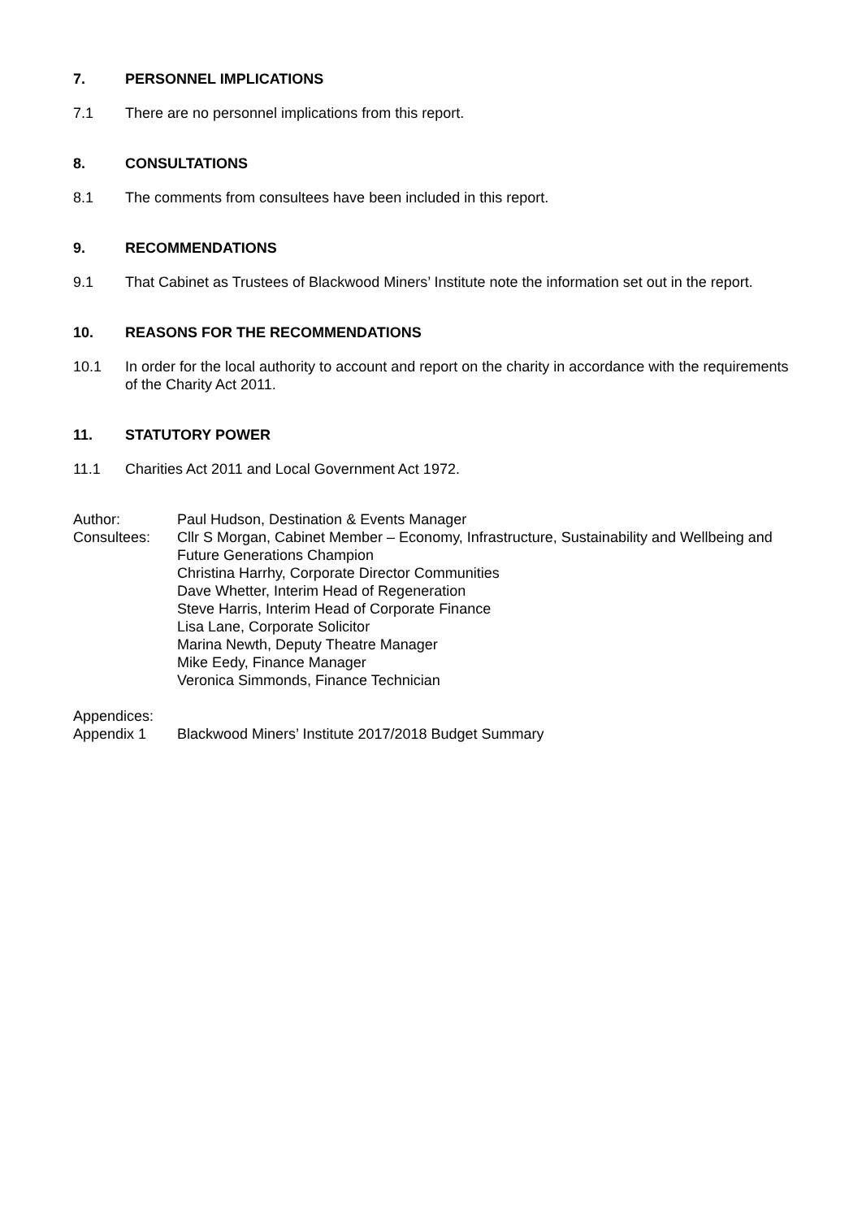7. PERSONNEL IMPLICATIONS
7.1 There are no personnel implications from this report.
8. CONSULTATIONS
8.1 The comments from consultees have been included in this report.
9. RECOMMENDATIONS
9.1 That Cabinet as Trustees of Blackwood Miners’ Institute note the information set out in the report.
10. REASONS FOR THE RECOMMENDATIONS
10.1 In order for the local authority to account and report on the charity in accordance with the requirements of the Charity Act 2011.
11. STATUTORY POWER
11.1 Charities Act 2011 and Local Government Act 1972.
Author: Paul Hudson, Destination & Events Manager
Consultees: Cllr S Morgan, Cabinet Member – Economy, Infrastructure, Sustainability and Wellbeing and Future Generations Champion
Christina Harrhy, Corporate Director Communities
Dave Whetter, Interim Head of Regeneration
Steve Harris, Interim Head of Corporate Finance
Lisa Lane, Corporate Solicitor
Marina Newth, Deputy Theatre Manager
Mike Eedy, Finance Manager
Veronica Simmonds, Finance Technician
Appendices:
Appendix 1 Blackwood Miners’ Institute 2017/2018 Budget Summary